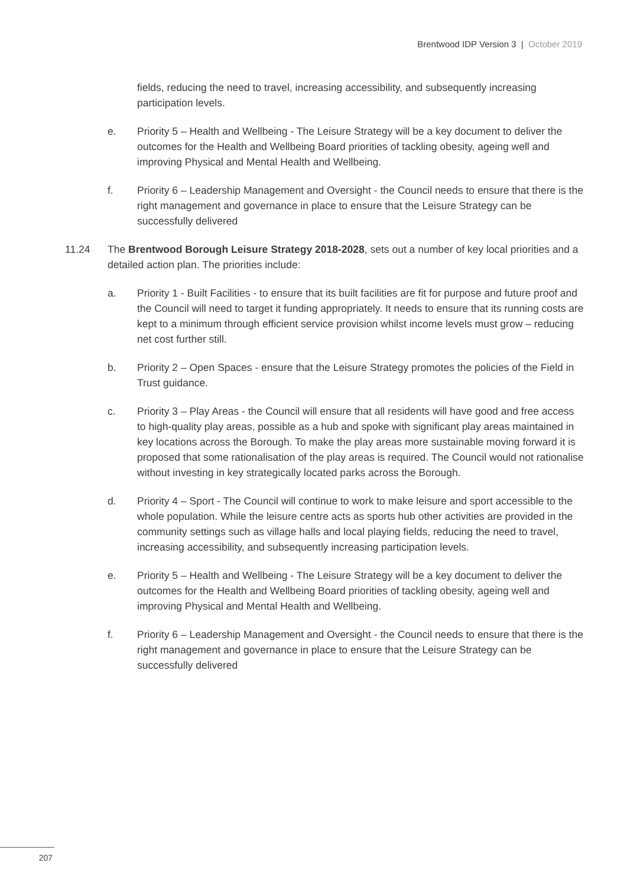Brentwood IDP Version 3 | October 2019
fields, reducing the need to travel, increasing accessibility, and subsequently increasing participation levels.
e. Priority 5 – Health and Wellbeing - The Leisure Strategy will be a key document to deliver the outcomes for the Health and Wellbeing Board priorities of tackling obesity, ageing well and improving Physical and Mental Health and Wellbeing.
f. Priority 6 – Leadership Management and Oversight - the Council needs to ensure that there is the right management and governance in place to ensure that the Leisure Strategy can be successfully delivered
11.24 The Brentwood Borough Leisure Strategy 2018-2028, sets out a number of key local priorities and a detailed action plan. The priorities include:
a. Priority 1 - Built Facilities - to ensure that its built facilities are fit for purpose and future proof and the Council will need to target it funding appropriately. It needs to ensure that its running costs are kept to a minimum through efficient service provision whilst income levels must grow – reducing net cost further still.
b. Priority 2 – Open Spaces - ensure that the Leisure Strategy promotes the policies of the Field in Trust guidance.
c. Priority 3 – Play Areas - the Council will ensure that all residents will have good and free access to high-quality play areas, possible as a hub and spoke with significant play areas maintained in key locations across the Borough. To make the play areas more sustainable moving forward it is proposed that some rationalisation of the play areas is required. The Council would not rationalise without investing in key strategically located parks across the Borough.
d. Priority 4 – Sport - The Council will continue to work to make leisure and sport accessible to the whole population. While the leisure centre acts as sports hub other activities are provided in the community settings such as village halls and local playing fields, reducing the need to travel, increasing accessibility, and subsequently increasing participation levels.
e. Priority 5 – Health and Wellbeing - The Leisure Strategy will be a key document to deliver the outcomes for the Health and Wellbeing Board priorities of tackling obesity, ageing well and improving Physical and Mental Health and Wellbeing.
f. Priority 6 – Leadership Management and Oversight - the Council needs to ensure that there is the right management and governance in place to ensure that the Leisure Strategy can be successfully delivered
207